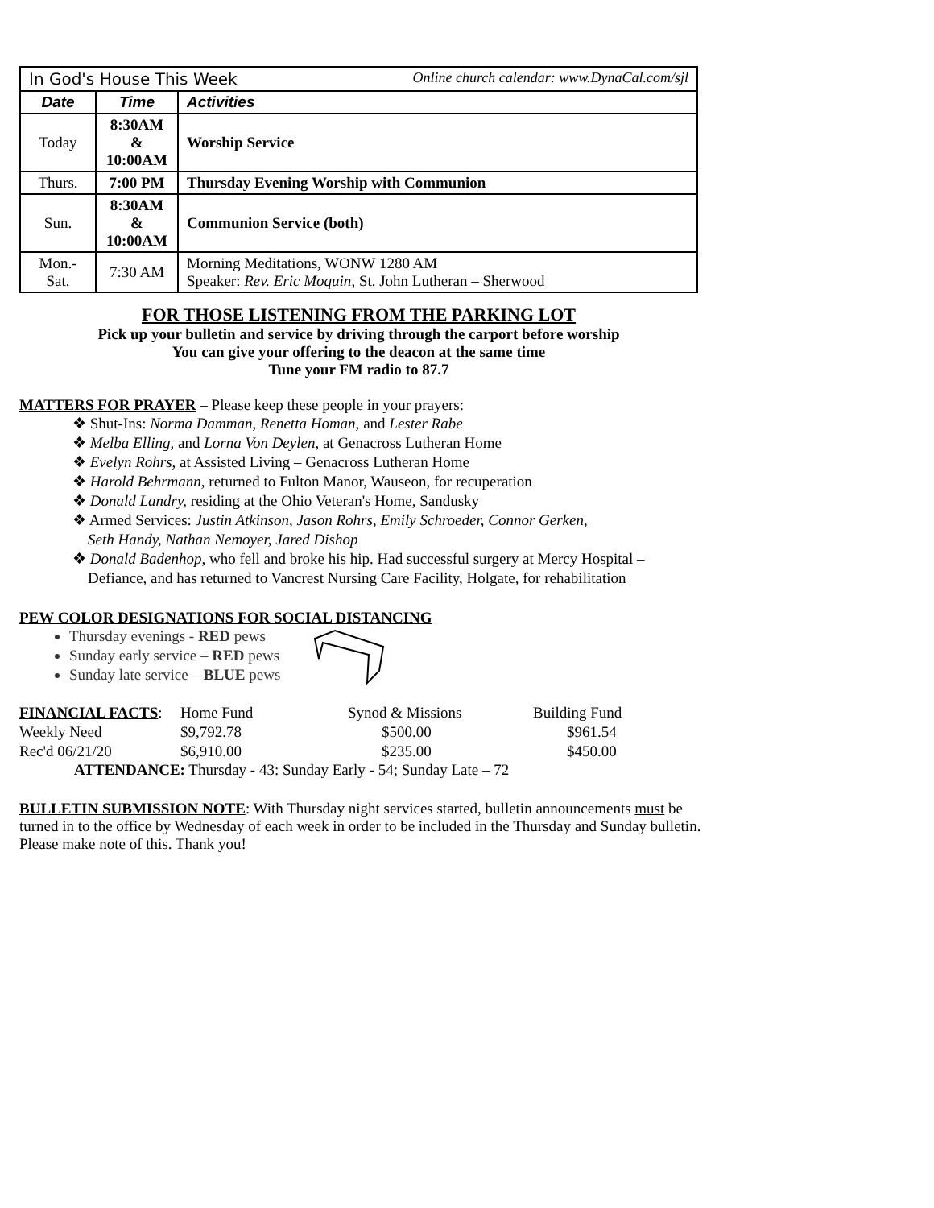| In God's House This Week Online church calendar: www.DynaCal.com/sjl | | |
| Date | Time | Activities |
| Today | 8:30AM & 10:00AM | Worship Service |
| Thurs. | 7:00 PM | Thursday Evening Worship with Communion |
| Sun. | 8:30AM & 10:00AM | Communion Service (both) |
| Mon.- Sat. | 7:30 AM | Morning Meditations, WONW 1280 AM Speaker: Rev. Eric Moquin , St. John Lutheran – Sherwood |
FOR THOSE LISTENING FROM THE PARKING LOT
Pick up your bulletin and service by driving through the carport before worship
You can give your offering to the deacon at the same time
Tune your FM radio to 87.7
MATTERS FOR PRAYER – Please keep these people in your prayers:
❖ Shut-Ins: Norma Damman, Renetta Homan, and Lester Rabe
❖ Melba Elling, and Lorna Von Deylen, at Genacross Lutheran Home
❖ Evelyn Rohrs, at Assisted Living – Genacross Lutheran Home
❖ Harold Behrmann, returned to Fulton Manor, Wauseon, for recuperation
❖ Donald Landry, residing at the Ohio Veteran's Home, Sandusky
❖ Armed Services: Justin Atkinson, Jason Rohrs, Emily Schroeder, Connor Gerken,
Seth Handy, Nathan Nemoyer, Jared Dishop
❖ Donald Badenhop, who fell and broke his hip. Had successful surgery at Mercy Hospital –
Defiance, and has returned to Vancrest Nursing Care Facility, Holgate, for rehabilitation
PEW COLOR DESIGNATIONS FOR SOCIAL DISTANCING
Thursday evenings - RED pews
Sunday early service – RED pews
Sunday late service – BLUE pews
| FINANCIAL FACTS : | Home Fund | Synod & Missions | Building Fund |
| Weekly Need | $9,792.78 | $500.00 | $961.54 |
| Rec'd 06/21/20 | $6,910.00 | $235.00 | $450.00 |
ATTENDANCE: Thursday - 43: Sunday Early - 54; Sunday Late – 72
BULLETIN SUBMISSION NOTE: With Thursday night services started, bulletin announcements must be turned in to the office by Wednesday of each week in order to be included in the Thursday and Sunday bulletin. Please make note of this. Thank you!